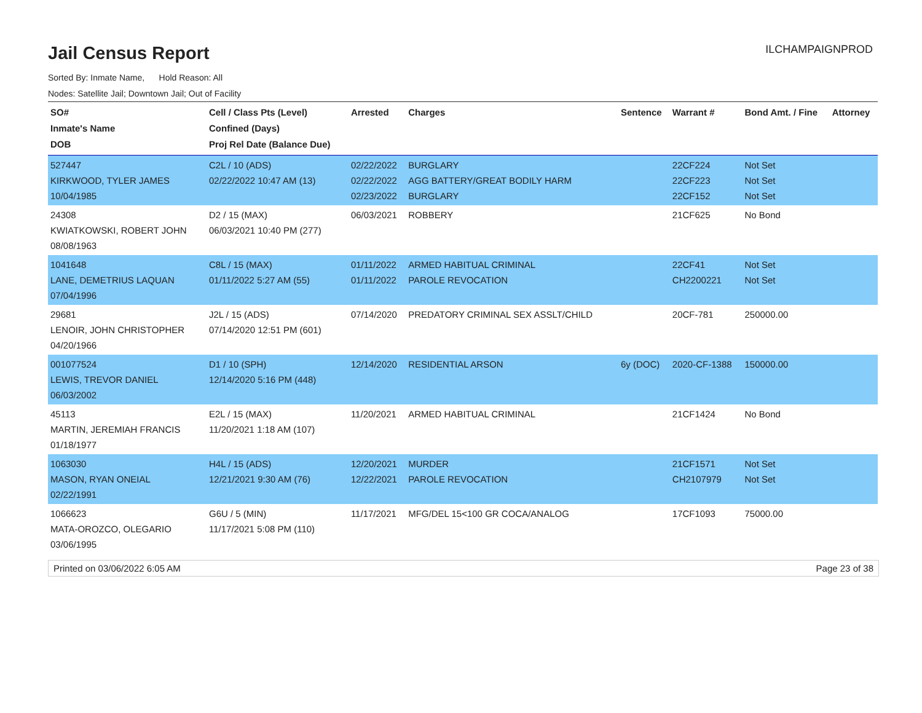Jail Census Report
ILCHAMPAIGNPROD
Sorted By: Inmate Name, Hold Reason: All
Nodes: Satellite Jail; Downtown Jail; Out of Facility
| SO# Inmate's Name DOB | Cell / Class Pts (Level) Confined (Days) Proj Rel Date (Balance Due) | Arrested | Charges | Sentence | Warrant # | Bond Amt. / Fine | Attorney |
| --- | --- | --- | --- | --- | --- | --- | --- |
| 527447 KIRKWOOD, TYLER JAMES 10/04/1985 | C2L / 10 (ADS) 02/22/2022 10:47 AM (13) | 02/22/2022 02/22/2022 02/23/2022 | BURGLARY AGG BATTERY/GREAT BODILY HARM BURGLARY | | 22CF224 22CF223 22CF152 | Not Set Not Set Not Set | |
| 24308 KWIATKOWSKI, ROBERT JOHN 08/08/1963 | D2 / 15 (MAX) 06/03/2021 10:40 PM (277) | 06/03/2021 | ROBBERY | | 21CF625 | No Bond | |
| 1041648 LANE, DEMETRIUS LAQUAN 07/04/1996 | C8L / 15 (MAX) 01/11/2022 5:27 AM (55) | 01/11/2022 01/11/2022 | ARMED HABITUAL CRIMINAL PAROLE REVOCATION | | 22CF41 CH2200221 | Not Set Not Set | |
| 29681 LENOIR, JOHN CHRISTOPHER 04/20/1966 | J2L / 15 (ADS) 07/14/2020 12:51 PM (601) | 07/14/2020 | PREDATORY CRIMINAL SEX ASSLT/CHILD | | 20CF-781 | 250000.00 | |
| 001077524 LEWIS, TREVOR DANIEL 06/03/2002 | D1 / 10 (SPH) 12/14/2020 5:16 PM (448) | 12/14/2020 | RESIDENTIAL ARSON | 6y (DOC) | 2020-CF-1388 | 150000.00 | |
| 45113 MARTIN, JEREMIAH FRANCIS 01/18/1977 | E2L / 15 (MAX) 11/20/2021 1:18 AM (107) | 11/20/2021 | ARMED HABITUAL CRIMINAL | | 21CF1424 | No Bond | |
| 1063030 MASON, RYAN ONEIAL 02/22/1991 | H4L / 15 (ADS) 12/21/2021 9:30 AM (76) | 12/20/2021 12/22/2021 | MURDER PAROLE REVOCATION | | 21CF1571 CH2107979 | Not Set Not Set | |
| 1066623 MATA-OROZCO, OLEGARIO 03/06/1995 | G6U / 5 (MIN) 11/17/2021 5:08 PM (110) | 11/17/2021 | MFG/DEL 15<100 GR COCA/ANALOG | | 17CF1093 | 75000.00 | |
Printed on 03/06/2022 6:05 AM Page 23 of 38